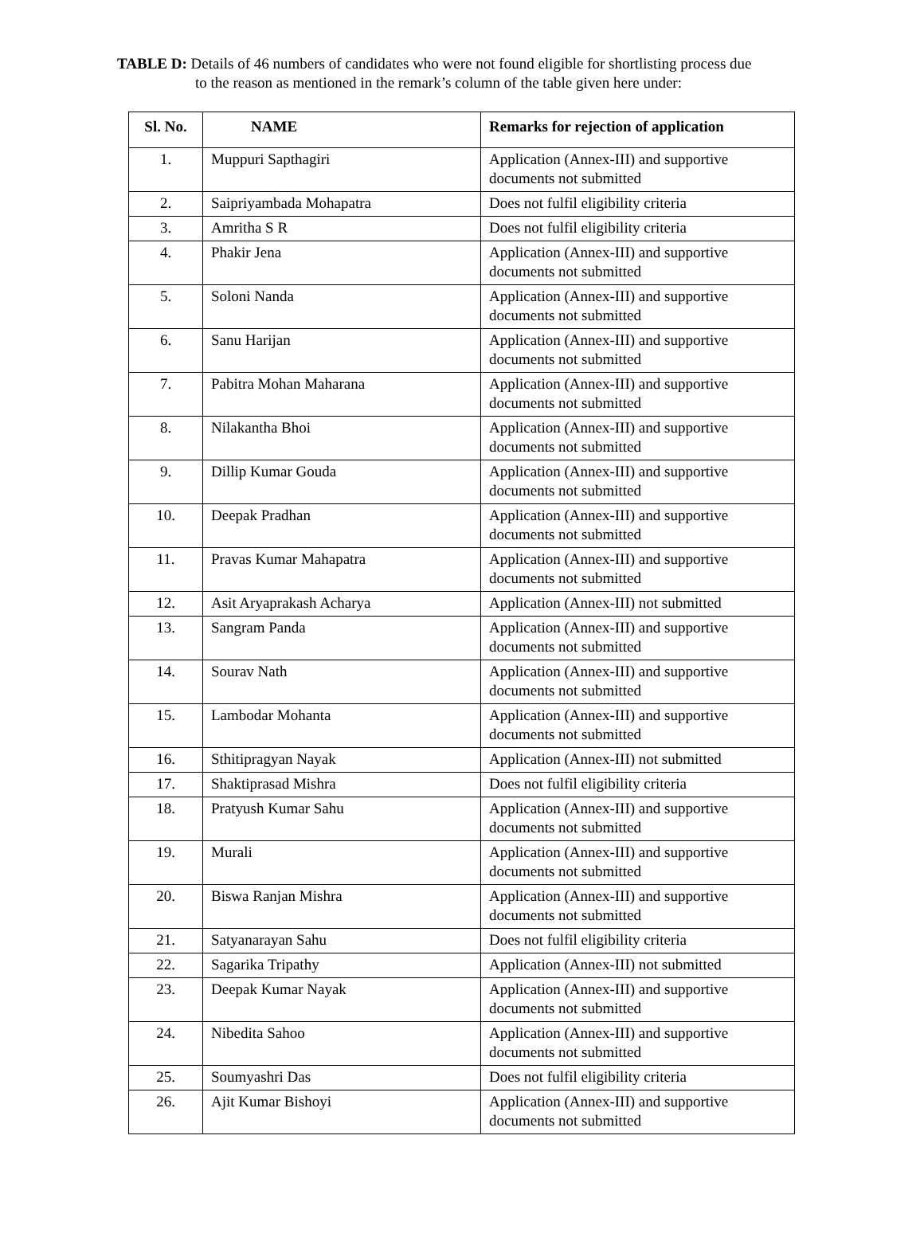TABLE D: Details of 46 numbers of candidates who were not found eligible for shortlisting process due
to the reason as mentioned in the remark’s column of the table given here under:
| Sl. No. | NAME | Remarks for rejection of application |
| --- | --- | --- |
| 1. | Muppuri Sapthagiri | Application (Annex-III) and supportive documents not submitted |
| 2. | Saipriyambada Mohapatra | Does not fulfil eligibility criteria |
| 3. | Amritha S R | Does not fulfil eligibility criteria |
| 4. | Phakir Jena | Application (Annex-III) and supportive documents not submitted |
| 5. | Soloni Nanda | Application (Annex-III) and supportive documents not submitted |
| 6. | Sanu Harijan | Application (Annex-III) and supportive documents not submitted |
| 7. | Pabitra Mohan Maharana | Application (Annex-III) and supportive documents not submitted |
| 8. | Nilakantha Bhoi | Application (Annex-III) and supportive documents not submitted |
| 9. | Dillip Kumar Gouda | Application (Annex-III) and supportive documents not submitted |
| 10. | Deepak Pradhan | Application (Annex-III) and supportive documents not submitted |
| 11. | Pravas Kumar Mahapatra | Application (Annex-III) and supportive documents not submitted |
| 12. | Asit Aryaprakash Acharya | Application (Annex-III) not submitted |
| 13. | Sangram Panda | Application (Annex-III) and supportive documents not submitted |
| 14. | Sourav Nath | Application (Annex-III) and supportive documents not submitted |
| 15. | Lambodar Mohanta | Application (Annex-III) and supportive documents not submitted |
| 16. | Sthitipragyan Nayak | Application (Annex-III) not submitted |
| 17. | Shaktiprasad Mishra | Does not fulfil eligibility criteria |
| 18. | Pratyush Kumar Sahu | Application (Annex-III) and supportive documents not submitted |
| 19. | Murali | Application (Annex-III) and supportive documents not submitted |
| 20. | Biswa Ranjan Mishra | Application (Annex-III) and supportive documents not submitted |
| 21. | Satyanarayan Sahu | Does not fulfil eligibility criteria |
| 22. | Sagarika Tripathy | Application (Annex-III) not submitted |
| 23. | Deepak Kumar Nayak | Application (Annex-III) and supportive documents not submitted |
| 24. | Nibedita Sahoo | Application (Annex-III) and supportive documents not submitted |
| 25. | Soumyashri Das | Does not fulfil eligibility criteria |
| 26. | Ajit Kumar Bishoyi | Application (Annex-III) and supportive documents not submitted |